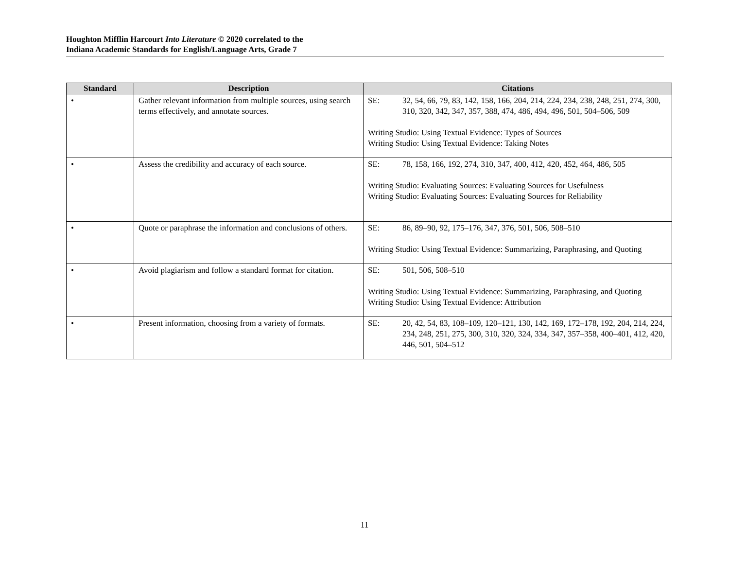Houghton Mifflin Harcourt Into Literature © 2020 correlated to the
Indiana Academic Standards for English/Language Arts, Grade 7
| Standard | Description | Citations |
| --- | --- | --- |
| • | Gather relevant information from multiple sources, using search terms effectively, and annotate sources. | SE: 32, 54, 66, 79, 83, 142, 158, 166, 204, 214, 224, 234, 238, 248, 251, 274, 300, 310, 320, 342, 347, 357, 388, 474, 486, 494, 496, 501, 504–506, 509 Writing Studio: Using Textual Evidence: Types of Sources Writing Studio: Using Textual Evidence: Taking Notes |
| • | Assess the credibility and accuracy of each source. | SE: 78, 158, 166, 192, 274, 310, 347, 400, 412, 420, 452, 464, 486, 505 Writing Studio: Evaluating Sources: Evaluating Sources for Usefulness Writing Studio: Evaluating Sources: Evaluating Sources for Reliability |
| • | Quote or paraphrase the information and conclusions of others. | SE: 86, 89–90, 92, 175–176, 347, 376, 501, 506, 508–510 Writing Studio: Using Textual Evidence: Summarizing, Paraphrasing, and Quoting |
| • | Avoid plagiarism and follow a standard format for citation. | SE: 501, 506, 508–510 Writing Studio: Using Textual Evidence: Summarizing, Paraphrasing, and Quoting Writing Studio: Using Textual Evidence: Attribution |
| • | Present information, choosing from a variety of formats. | SE: 20, 42, 54, 83, 108–109, 120–121, 130, 142, 169, 172–178, 192, 204, 214, 224, 234, 248, 251, 275, 300, 310, 320, 324, 334, 347, 357–358, 400–401, 412, 420, 446, 501, 504–512 |
11